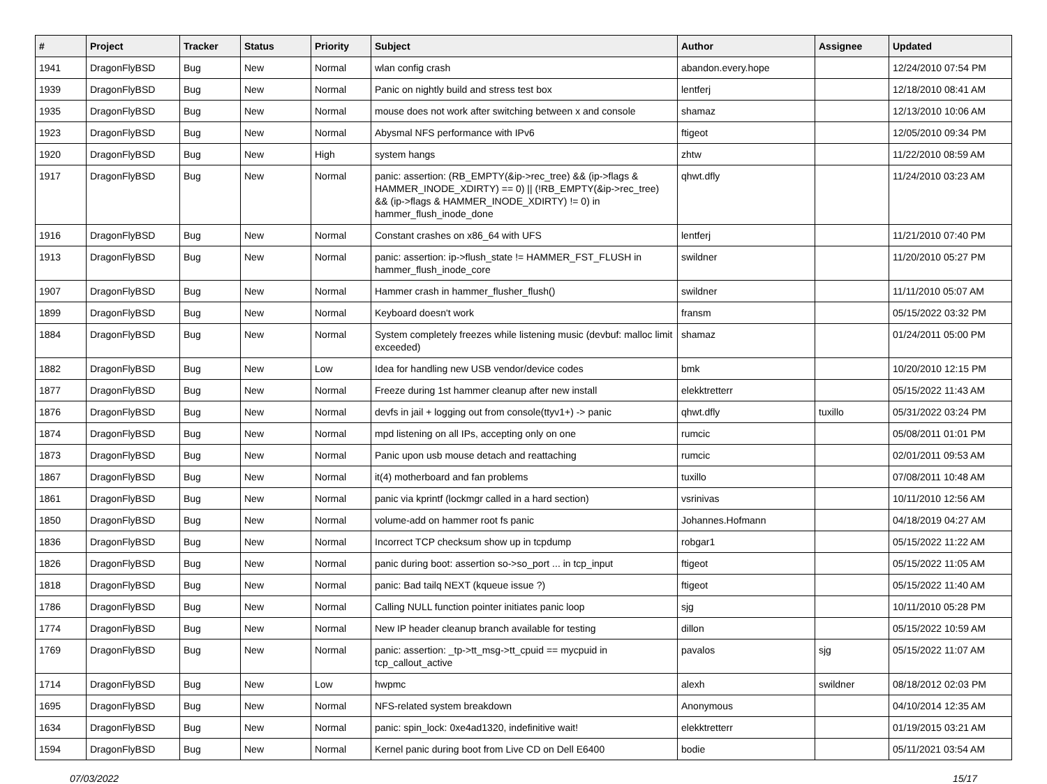| # | Project | Tracker | Status | Priority | Subject | Author | Assignee | Updated |
| --- | --- | --- | --- | --- | --- | --- | --- | --- |
| 1941 | DragonFlyBSD | Bug | New | Normal | wlan config crash | abandon.every.hope | | 12/24/2010 07:54 PM |
| 1939 | DragonFlyBSD | Bug | New | Normal | Panic on nightly build and stress test box | lentferj | | 12/18/2010 08:41 AM |
| 1935 | DragonFlyBSD | Bug | New | Normal | mouse does not work after switching between x and console | shamaz | | 12/13/2010 10:06 AM |
| 1923 | DragonFlyBSD | Bug | New | Normal | Abysmal NFS performance with IPv6 | ftigeot | | 12/05/2010 09:34 PM |
| 1920 | DragonFlyBSD | Bug | New | High | system hangs | zhtw | | 11/22/2010 08:59 AM |
| 1917 | DragonFlyBSD | Bug | New | Normal | panic: assertion: (RB_EMPTY(&ip->rec_tree) && (ip->flags & HAMMER_INODE_XDIRTY) == 0) // (!RB_EMPTY(&ip->rec_tree) && (ip->flags & HAMMER_INODE_XDIRTY) != 0) in hammer_flush_inode_done | qhwt.dfly | | 11/24/2010 03:23 AM |
| 1916 | DragonFlyBSD | Bug | New | Normal | Constant crashes on x86_64 with UFS | lentferj | | 11/21/2010 07:40 PM |
| 1913 | DragonFlyBSD | Bug | New | Normal | panic: assertion: ip->flush_state != HAMMER_FST_FLUSH in hammer_flush_inode_core | swildner | | 11/20/2010 05:27 PM |
| 1907 | DragonFlyBSD | Bug | New | Normal | Hammer crash in hammer_flusher_flush() | swildner | | 11/11/2010 05:07 AM |
| 1899 | DragonFlyBSD | Bug | New | Normal | Keyboard doesn't work | fransm | | 05/15/2022 03:32 PM |
| 1884 | DragonFlyBSD | Bug | New | Normal | System completely freezes while listening music (devbuf: malloc limit exceeded) | shamaz | | 01/24/2011 05:00 PM |
| 1882 | DragonFlyBSD | Bug | New | Low | Idea for handling new USB vendor/device codes | bmk | | 10/20/2010 12:15 PM |
| 1877 | DragonFlyBSD | Bug | New | Normal | Freeze during 1st hammer cleanup after new install | elekktretterr | | 05/15/2022 11:43 AM |
| 1876 | DragonFlyBSD | Bug | New | Normal | devfs in jail + logging out from console(ttyv1+) -> panic | qhwt.dfly | tuxillo | 05/31/2022 03:24 PM |
| 1874 | DragonFlyBSD | Bug | New | Normal | mpd listening on all IPs, accepting only on one | rumcic | | 05/08/2011 01:01 PM |
| 1873 | DragonFlyBSD | Bug | New | Normal | Panic upon usb mouse detach and reattaching | rumcic | | 02/01/2011 09:53 AM |
| 1867 | DragonFlyBSD | Bug | New | Normal | it(4) motherboard and fan problems | tuxillo | | 07/08/2011 10:48 AM |
| 1861 | DragonFlyBSD | Bug | New | Normal | panic via kprintf (lockmgr called in a hard section) | vsrinivas | | 10/11/2010 12:56 AM |
| 1850 | DragonFlyBSD | Bug | New | Normal | volume-add on hammer root fs panic | Johannes.Hofmann | | 04/18/2019 04:27 AM |
| 1836 | DragonFlyBSD | Bug | New | Normal | Incorrect TCP checksum show up in tcpdump | robgar1 | | 05/15/2022 11:22 AM |
| 1826 | DragonFlyBSD | Bug | New | Normal | panic during boot: assertion so->so_port ... in tcp_input | ftigeot | | 05/15/2022 11:05 AM |
| 1818 | DragonFlyBSD | Bug | New | Normal | panic: Bad tailq NEXT (kqueue issue ?) | ftigeot | | 05/15/2022 11:40 AM |
| 1786 | DragonFlyBSD | Bug | New | Normal | Calling NULL function pointer initiates panic loop | sjg | | 10/11/2010 05:28 PM |
| 1774 | DragonFlyBSD | Bug | New | Normal | New IP header cleanup branch available for testing | dillon | | 05/15/2022 10:59 AM |
| 1769 | DragonFlyBSD | Bug | New | Normal | panic: assertion: _tp->tt_msg->tt_cpuid == mycpuid in tcp_callout_active | pavalos | sjg | 05/15/2022 11:07 AM |
| 1714 | DragonFlyBSD | Bug | New | Low | hwpmc | alexh | swildner | 08/18/2012 02:03 PM |
| 1695 | DragonFlyBSD | Bug | New | Normal | NFS-related system breakdown | Anonymous | | 04/10/2014 12:35 AM |
| 1634 | DragonFlyBSD | Bug | New | Normal | panic: spin_lock: 0xe4ad1320, indefinitive wait! | elekktretterr | | 01/19/2015 03:21 AM |
| 1594 | DragonFlyBSD | Bug | New | Normal | Kernel panic during boot from Live CD on Dell E6400 | bodie | | 05/11/2021 03:54 AM |
07/03/2022 15/17